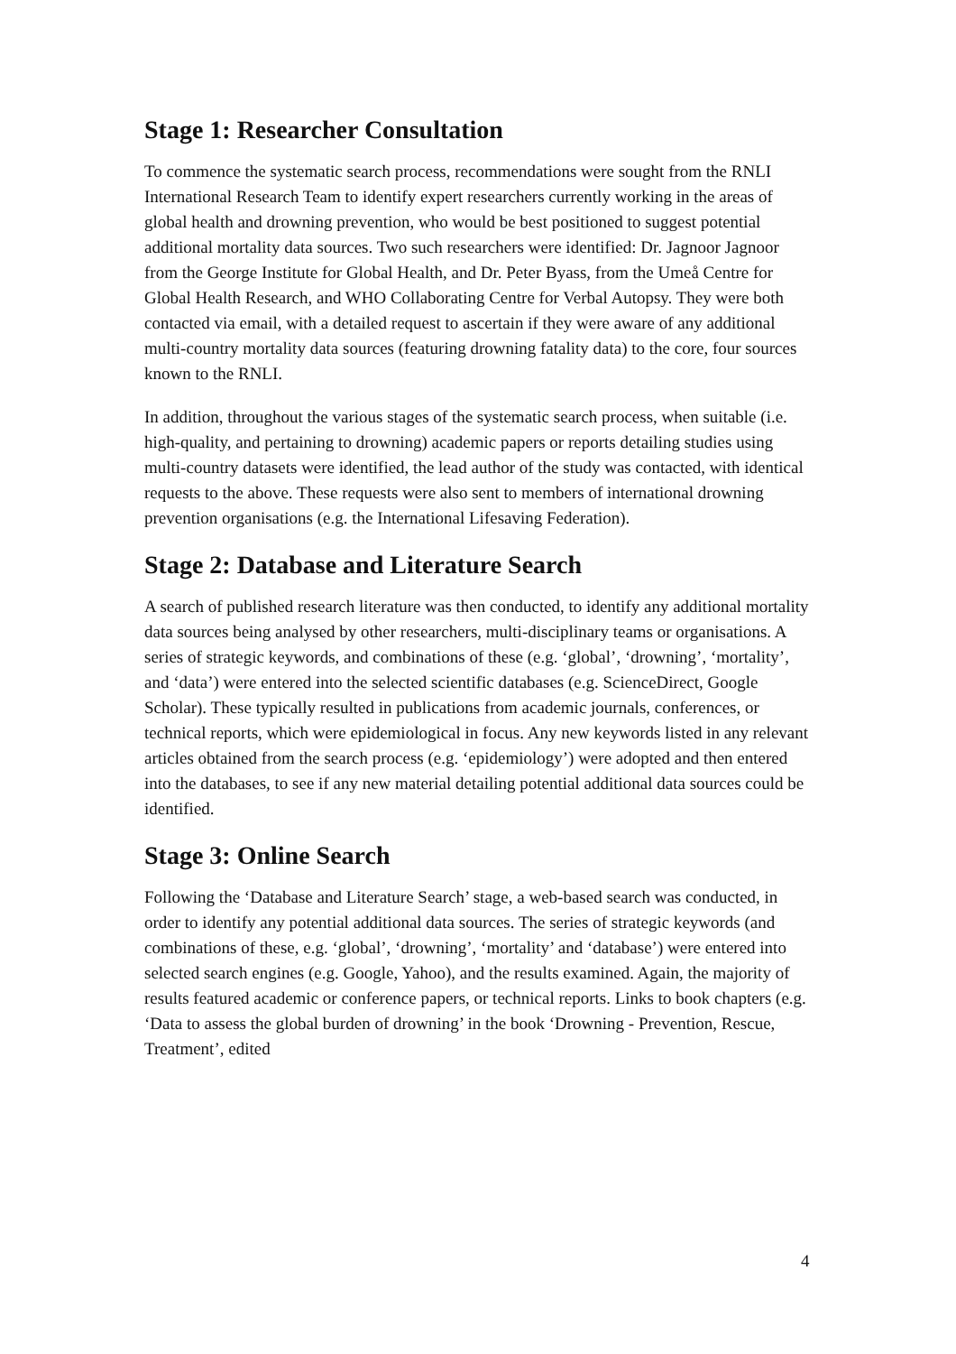Stage 1: Researcher Consultation
To commence the systematic search process, recommendations were sought from the RNLI International Research Team to identify expert researchers currently working in the areas of global health and drowning prevention, who would be best positioned to suggest potential additional mortality data sources. Two such researchers were identified: Dr. Jagnoor Jagnoor from the George Institute for Global Health, and Dr. Peter Byass, from the Umeå Centre for Global Health Research, and WHO Collaborating Centre for Verbal Autopsy. They were both contacted via email, with a detailed request to ascertain if they were aware of any additional multi-country mortality data sources (featuring drowning fatality data) to the core, four sources known to the RNLI.
In addition, throughout the various stages of the systematic search process, when suitable (i.e. high-quality, and pertaining to drowning) academic papers or reports detailing studies using multi-country datasets were identified, the lead author of the study was contacted, with identical requests to the above. These requests were also sent to members of international drowning prevention organisations (e.g. the International Lifesaving Federation).
Stage 2: Database and Literature Search
A search of published research literature was then conducted, to identify any additional mortality data sources being analysed by other researchers, multi-disciplinary teams or organisations. A series of strategic keywords, and combinations of these (e.g. ‘global’, ‘drowning’, ‘mortality’, and ‘data’) were entered into the selected scientific databases (e.g. ScienceDirect, Google Scholar). These typically resulted in publications from academic journals, conferences, or technical reports, which were epidemiological in focus. Any new keywords listed in any relevant articles obtained from the search process (e.g. ‘epidemiology’) were adopted and then entered into the databases, to see if any new material detailing potential additional data sources could be identified.
Stage 3: Online Search
Following the ‘Database and Literature Search’ stage, a web-based search was conducted, in order to identify any potential additional data sources. The series of strategic keywords (and combinations of these, e.g. ‘global’, ‘drowning’, ‘mortality’ and ‘database’) were entered into selected search engines (e.g. Google, Yahoo), and the results examined. Again, the majority of results featured academic or conference papers, or technical reports. Links to book chapters (e.g. ‘Data to assess the global burden of drowning’ in the book ‘Drowning - Prevention, Rescue, Treatment’, edited
4